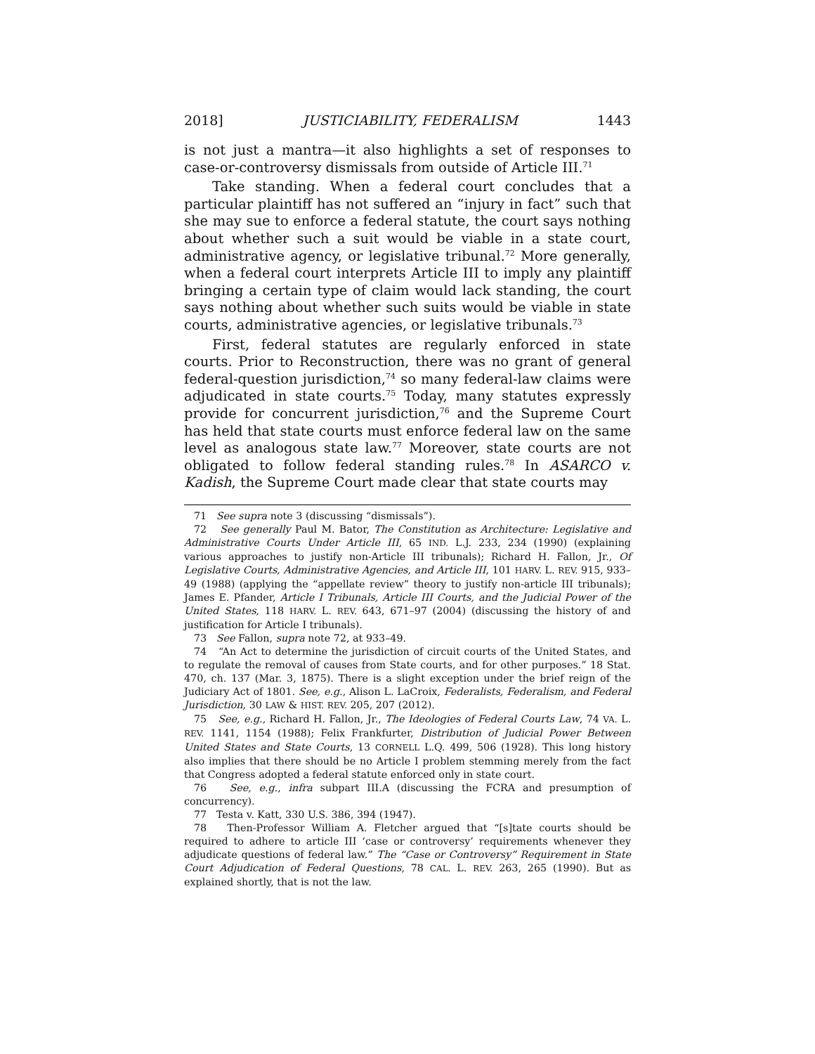2018] JUSTICIABILITY, FEDERALISM 1443
is not just a mantra—it also highlights a set of responses to case-or-controversy dismissals from outside of Article III.<sup>71</sup>
Take standing. When a federal court concludes that a particular plaintiff has not suffered an “injury in fact” such that she may sue to enforce a federal statute, the court says nothing about whether such a suit would be viable in a state court, administrative agency, or legislative tribunal.<sup>72</sup> More generally, when a federal court interprets Article III to imply any plaintiff bringing a certain type of claim would lack standing, the court says nothing about whether such suits would be viable in state courts, administrative agencies, or legislative tribunals.<sup>73</sup>
First, federal statutes are regularly enforced in state courts. Prior to Reconstruction, there was no grant of general federal-question jurisdiction,<sup>74</sup> so many federal-law claims were adjudicated in state courts.<sup>75</sup> Today, many statutes expressly provide for concurrent jurisdiction,<sup>76</sup> and the Supreme Court has held that state courts must enforce federal law on the same level as analogous state law.<sup>77</sup> Moreover, state courts are not obligated to follow federal standing rules.<sup>78</sup> In ASARCO v. Kadish, the Supreme Court made clear that state courts may
71 See supra note 3 (discussing “dismissals”).
72 See generally Paul M. Bator, The Constitution as Architecture: Legislative and Administrative Courts Under Article III, 65 IND. L.J. 233, 234 (1990) (explaining various approaches to justify non-Article III tribunals); Richard H. Fallon, Jr., Of Legislative Courts, Administrative Agencies, and Article III, 101 HARV. L. REV. 915, 933–49 (1988) (applying the “appellate review” theory to justify non-article III tribunals); James E. Pfander, Article I Tribunals, Article III Courts, and the Judicial Power of the United States, 118 HARV. L. REV. 643, 671–97 (2004) (discussing the history of and justification for Article I tribunals).
73 See Fallon, supra note 72, at 933–49.
74 “An Act to determine the jurisdiction of circuit courts of the United States, and to regulate the removal of causes from State courts, and for other purposes.” 18 Stat. 470, ch. 137 (Mar. 3, 1875). There is a slight exception under the brief reign of the Judiciary Act of 1801. See, e.g., Alison L. LaCroix, Federalists, Federalism, and Federal Jurisdiction, 30 LAW & HIST. REV. 205, 207 (2012).
75 See, e.g., Richard H. Fallon, Jr., The Ideologies of Federal Courts Law, 74 VA. L. REV. 1141, 1154 (1988); Felix Frankfurter, Distribution of Judicial Power Between United States and State Courts, 13 CORNELL L.Q. 499, 506 (1928). This long history also implies that there should be no Article I problem stemming merely from the fact that Congress adopted a federal statute enforced only in state court.
76 See, e.g., infra subpart III.A (discussing the FCRA and presumption of concurrency).
77 Testa v. Katt, 330 U.S. 386, 394 (1947).
78 Then-Professor William A. Fletcher argued that “[s]tate courts should be required to adhere to article III ‘case or controversy’ requirements whenever they adjudicate questions of federal law.” The “Case or Controversy” Requirement in State Court Adjudication of Federal Questions, 78 CAL. L. REV. 263, 265 (1990). But as explained shortly, that is not the law.